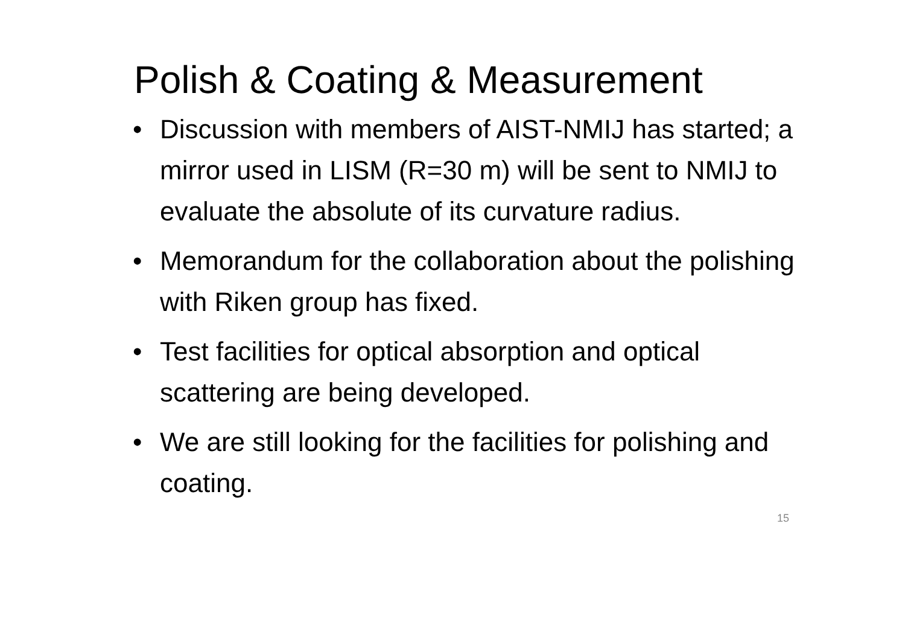Polish & Coating & Measurement
• Discussion with members of AIST-NMIJ has started; a mirror used in LISM (R=30 m) will be sent to NMIJ to evaluate the absolute of its curvature radius.
• Memorandum for the collaboration about the polishing with Riken group has fixed.
• Test facilities for optical absorption and optical scattering are being developed.
• We are still looking for the facilities for polishing and coating.
15